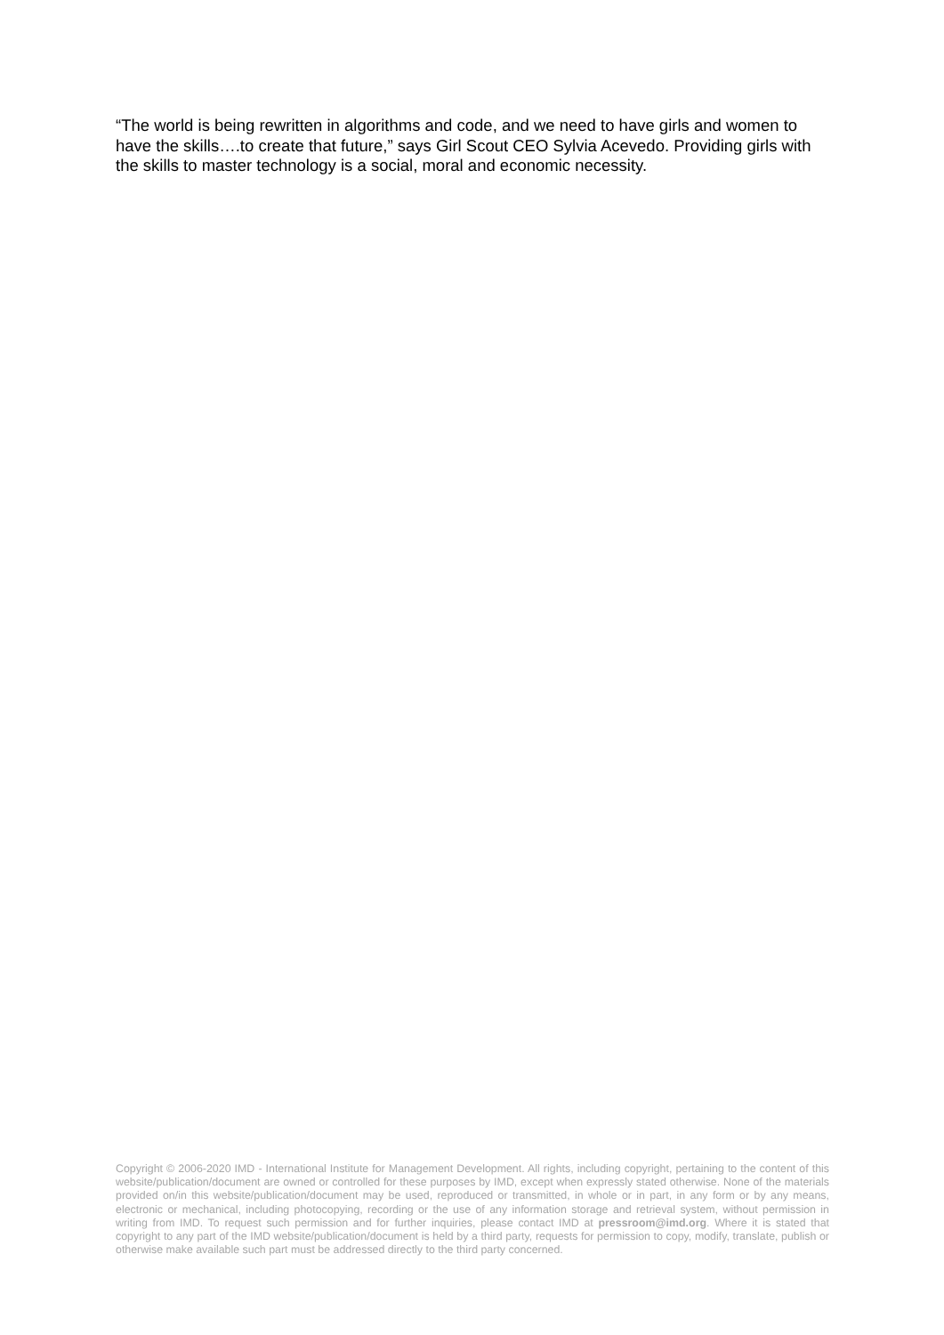“The world is being rewritten in algorithms and code, and we need to have girls and women to have the skills….to create that future,” says Girl Scout CEO Sylvia Acevedo. Providing girls with the skills to master technology is a social, moral and economic necessity.
Copyright © 2006-2020 IMD - International Institute for Management Development. All rights, including copyright, pertaining to the content of this website/publication/document are owned or controlled for these purposes by IMD, except when expressly stated otherwise. None of the materials provided on/in this website/publication/document may be used, reproduced or transmitted, in whole or in part, in any form or by any means, electronic or mechanical, including photocopying, recording or the use of any information storage and retrieval system, without permission in writing from IMD. To request such permission and for further inquiries, please contact IMD at pressroom@imd.org. Where it is stated that copyright to any part of the IMD website/publication/document is held by a third party, requests for permission to copy, modify, translate, publish or otherwise make available such part must be addressed directly to the third party concerned.